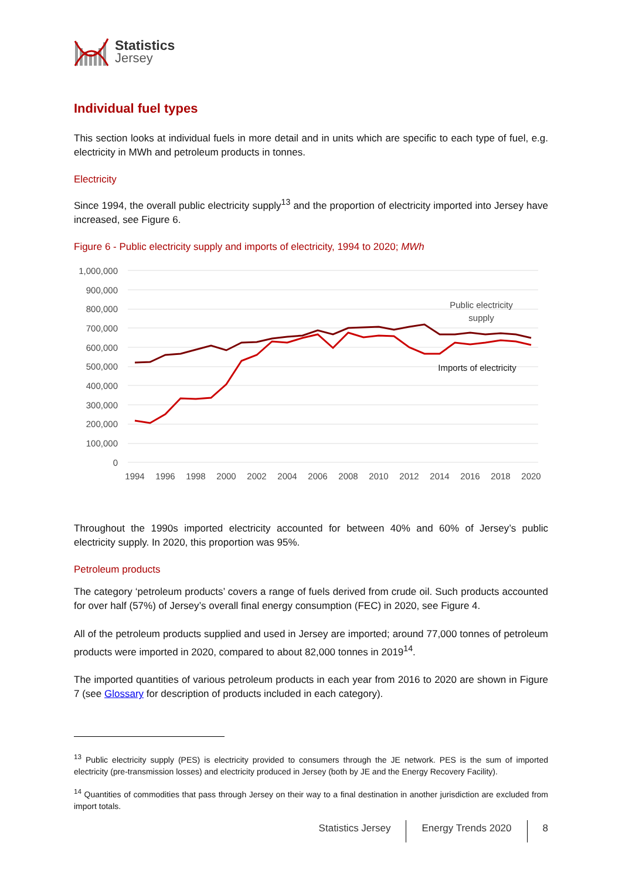Statistics
Jersey
Individual fuel types
This section looks at individual fuels in more detail and in units which are specific to each type of fuel, e.g. electricity in MWh and petroleum products in tonnes.
Electricity
Since 1994, the overall public electricity supply<sup>13</sup> and the proportion of electricity imported into Jersey have increased, see Figure 6.
Figure 6 - Public electricity supply and imports of electricity, 1994 to 2020; MWh
1,000,000
900,000
800,000
700,000
600,000
500,000
400,000
300,000
200,000
100,000
0
1994
1996
1998
2000
2002
2004
2006
2008
2010
2012
2014
2016
2018
2020
Public electricity
supply
Imports of electricity
Throughout the 1990s imported electricity accounted for between 40% and 60% of Jersey’s public electricity supply. In 2020, this proportion was 95%.
Petroleum products
The category ‘petroleum products’ covers a range of fuels derived from crude oil. Such products accounted for over half (57%) of Jersey’s overall final energy consumption (FEC) in 2020, see Figure 4.
All of the petroleum products supplied and used in Jersey are imported; around 77,000 tonnes of petroleum products were imported in 2020, compared to about 82,000 tonnes in 2019<sup>14</sup>.
The imported quantities of various petroleum products in each year from 2016 to 2020 are shown in Figure 7 (see Glossary for description of products included in each category).
<sup>13</sup> Public electricity supply (PES) is electricity provided to consumers through the JE network. PES is the sum of imported electricity (pre-transmission losses) and electricity produced in Jersey (both by JE and the Energy Recovery Facility).
<sup>14</sup> Quantities of commodities that pass through Jersey on their way to a final destination in another jurisdiction are excluded from import totals.
Statistics Jersey Energy Trends 2020 8